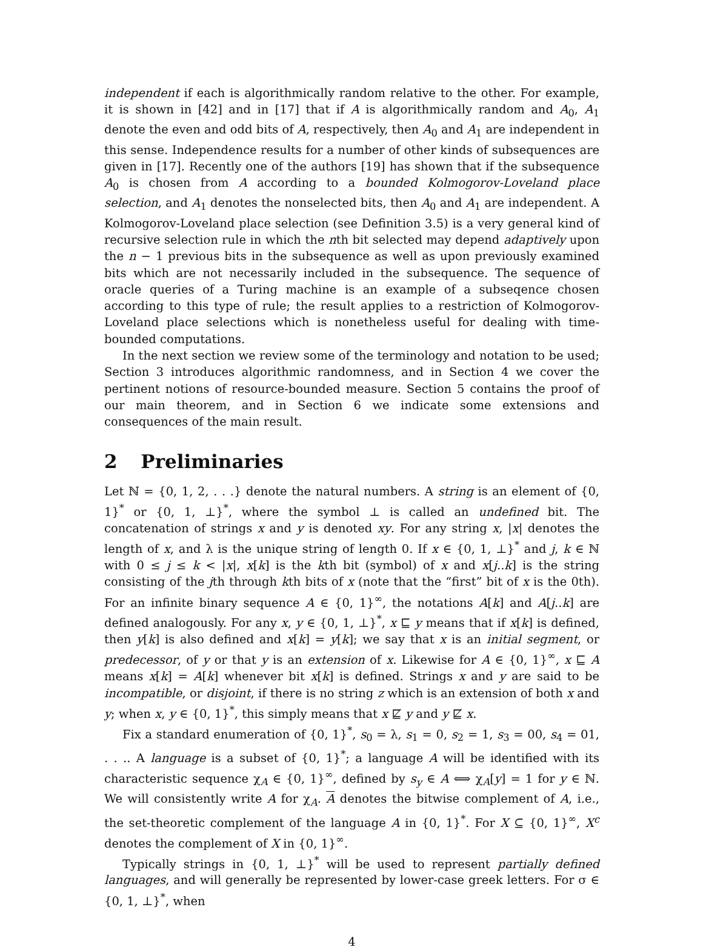independent if each is algorithmically random relative to the other. For example, it is shown in [42] and in [17] that if A is algorithmically random and A<sub>0</sub>, A<sub>1</sub> denote the even and odd bits of A, respectively, then A<sub>0</sub> and A<sub>1</sub> are independent in this sense. Independence results for a number of other kinds of subsequences are given in [17]. Recently one of the authors [19] has shown that if the subsequence A<sub>0</sub> is chosen from A according to a bounded Kolmogorov-Loveland place selection, and A<sub>1</sub> denotes the nonselected bits, then A<sub>0</sub> and A<sub>1</sub> are independent. A Kolmogorov-Loveland place selection (see Definition 3.5) is a very general kind of recursive selection rule in which the nth bit selected may depend adaptively upon the n − 1 previous bits in the subsequence as well as upon previously examined bits which are not necessarily included in the subsequence. The sequence of oracle queries of a Turing machine is an example of a subseqence chosen according to this type of rule; the result applies to a restriction of Kolmogorov-Loveland place selections which is nonetheless useful for dealing with time-bounded computations.
In the next section we review some of the terminology and notation to be used; Section 3 introduces algorithmic randomness, and in Section 4 we cover the pertinent notions of resource-bounded measure. Section 5 contains the proof of our main theorem, and in Section 6 we indicate some extensions and consequences of the main result.
2 Preliminaries
Let ℕ = {0, 1, 2, . . .} denote the natural numbers. A string is an element of {0, 1}<sup>*</sup> or {0, 1, ⊥}<sup>*</sup>, where the symbol ⊥ is called an undefined bit. The concatenation of strings x and y is denoted xy. For any string x, |x| denotes the length of x, and λ is the unique string of length 0. If x ∈ {0, 1, ⊥}<sup>*</sup> and j, k ∈ ℕ with 0 ≤ j ≤ k < |x|, x[k] is the kth bit (symbol) of x and x[j..k] is the string consisting of the jth through kth bits of x (note that the “first” bit of x is the 0th). For an infinite binary sequence A ∈ {0, 1}<sup>∞</sup>, the notations A[k] and A[j..k] are defined analogously. For any x, y ∈ {0, 1, ⊥}<sup>*</sup>, x ⊑ y means that if x[k] is defined, then y[k] is also defined and x[k] = y[k]; we say that x is an initial segment, or predecessor, of y or that y is an extension of x. Likewise for A ∈ {0, 1}<sup>∞</sup>, x ⊑ A means x[k] = A[k] whenever bit x[k] is defined. Strings x and y are said to be incompatible, or disjoint, if there is no string z which is an extension of both x and y; when x, y ∈ {0, 1}<sup>*</sup>, this simply means that x ⋢ y and y ⋢ x.
Fix a standard enumeration of {0, 1}<sup>*</sup>, s<sub>0</sub> = λ, s<sub>1</sub> = 0, s<sub>2</sub> = 1, s<sub>3</sub> = 00, s<sub>4</sub> = 01, . . .. A language is a subset of {0, 1}<sup>*</sup>; a language A will be identified with its characteristic sequence χ<sub>A</sub> ∈ {0, 1}<sup>∞</sup>, defined by s<sub>y</sub> ∈ A ⟺ χ<sub>A</sub>[y] = 1 for y ∈ ℕ. We will consistently write A for χ<sub>A</sub>. A denotes the bitwise complement of A, i.e., the set-theoretic complement of the language A in {0, 1}<sup>*</sup>. For X ⊆ {0, 1}<sup>∞</sup>, X<sup>c</sup> denotes the complement of X in {0, 1}<sup>∞</sup>.
Typically strings in {0, 1, ⊥}<sup>*</sup> will be used to represent partially defined languages, and will generally be represented by lower-case greek letters. For σ ∈ {0, 1, ⊥}<sup>*</sup>, when
4